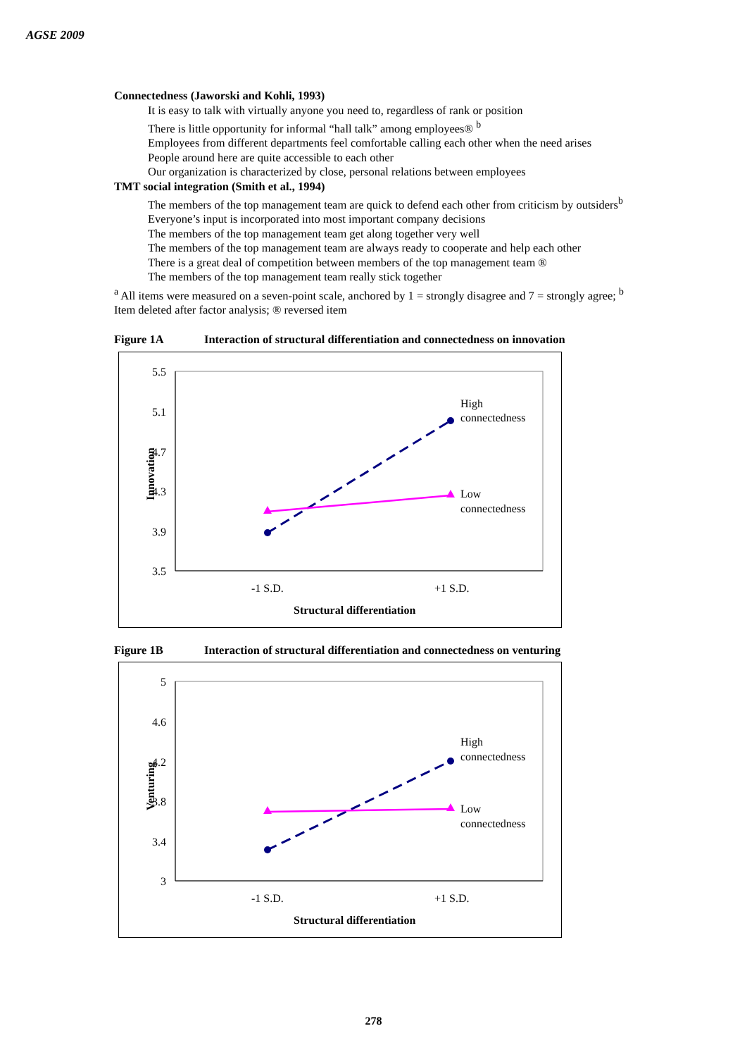AGSE 2009
Connectedness (Jaworski and Kohli, 1993)
It is easy to talk with virtually anyone you need to, regardless of rank or position
There is little opportunity for informal “hall talk” among employees® <sup>b</sup>
Employees from different departments feel comfortable calling each other when the need arises
People around here are quite accessible to each other
Our organization is characterized by close, personal relations between employees
TMT social integration (Smith et al., 1994)
The members of the top management team are quick to defend each other from criticism by outsiders<sup>b</sup>
Everyone’s input is incorporated into most important company decisions
The members of the top management team get along together very well
The members of the top management team are always ready to cooperate and help each other
There is a great deal of competition between members of the top management team ®
The members of the top management team really stick together
<sup>a</sup> All items were measured on a seven-point scale, anchored by 1 = strongly disagree and 7 = strongly agree; <sup>b</sup> Item deleted after factor analysis; ® reversed item
Figure 1A Interaction of structural differentiation and connectedness on innovation
5.5
5.1
4.7
4.3
3.9
3.5
Innovation
High
connectedness
Low
connectedness
-1 S.D.
+1 S.D.
Structural differentiation
Figure 1B Interaction of structural differentiation and connectedness on venturing
5
4.6
4.2
3.8
3.4
3
Venturing
High
connectedness
Low
connectedness
-1 S.D.
+1 S.D.
Structural differentiation
278